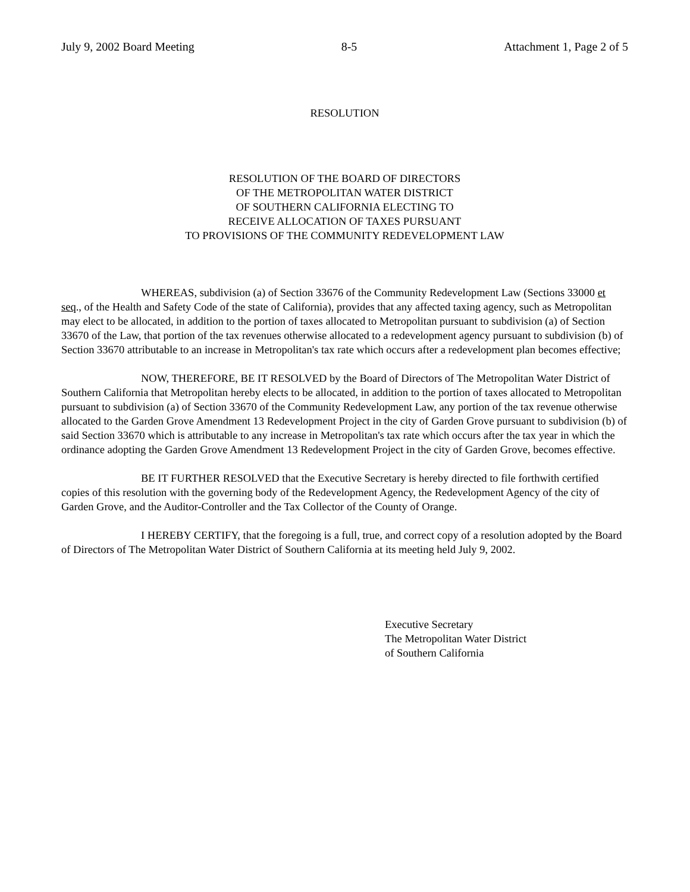July 9, 2002 Board Meeting 8-5 Attachment 1, Page 2 of 5
RESOLUTION
RESOLUTION OF THE BOARD OF DIRECTORS
OF THE METROPOLITAN WATER DISTRICT
OF SOUTHERN CALIFORNIA ELECTING TO
RECEIVE ALLOCATION OF TAXES PURSUANT
TO PROVISIONS OF THE COMMUNITY REDEVELOPMENT LAW
WHEREAS, subdivision (a) of Section 33676 of the Community Redevelopment Law (Sections 33000 et seq., of the Health and Safety Code of the state of California), provides that any affected taxing agency, such as Metropolitan may elect to be allocated, in addition to the portion of taxes allocated to Metropolitan pursuant to subdivision (a) of Section 33670 of the Law, that portion of the tax revenues otherwise allocated to a redevelopment agency pursuant to subdivision (b) of Section 33670 attributable to an increase in Metropolitan's tax rate which occurs after a redevelopment plan becomes effective;
NOW, THEREFORE, BE IT RESOLVED by the Board of Directors of The Metropolitan Water District of Southern California that Metropolitan hereby elects to be allocated, in addition to the portion of taxes allocated to Metropolitan pursuant to subdivision (a) of Section 33670 of the Community Redevelopment Law, any portion of the tax revenue otherwise allocated to the Garden Grove Amendment 13 Redevelopment Project in the city of Garden Grove pursuant to subdivision (b) of said Section 33670 which is attributable to any increase in Metropolitan's tax rate which occurs after the tax year in which the ordinance adopting the Garden Grove Amendment 13 Redevelopment Project in the city of Garden Grove, becomes effective.
BE IT FURTHER RESOLVED that the Executive Secretary is hereby directed to file forthwith certified copies of this resolution with the governing body of the Redevelopment Agency, the Redevelopment Agency of the city of Garden Grove, and the Auditor-Controller and the Tax Collector of the County of Orange.
I HEREBY CERTIFY, that the foregoing is a full, true, and correct copy of a resolution adopted by the Board of Directors of The Metropolitan Water District of Southern California at its meeting held July 9, 2002.
Executive Secretary
The Metropolitan Water District
of Southern California